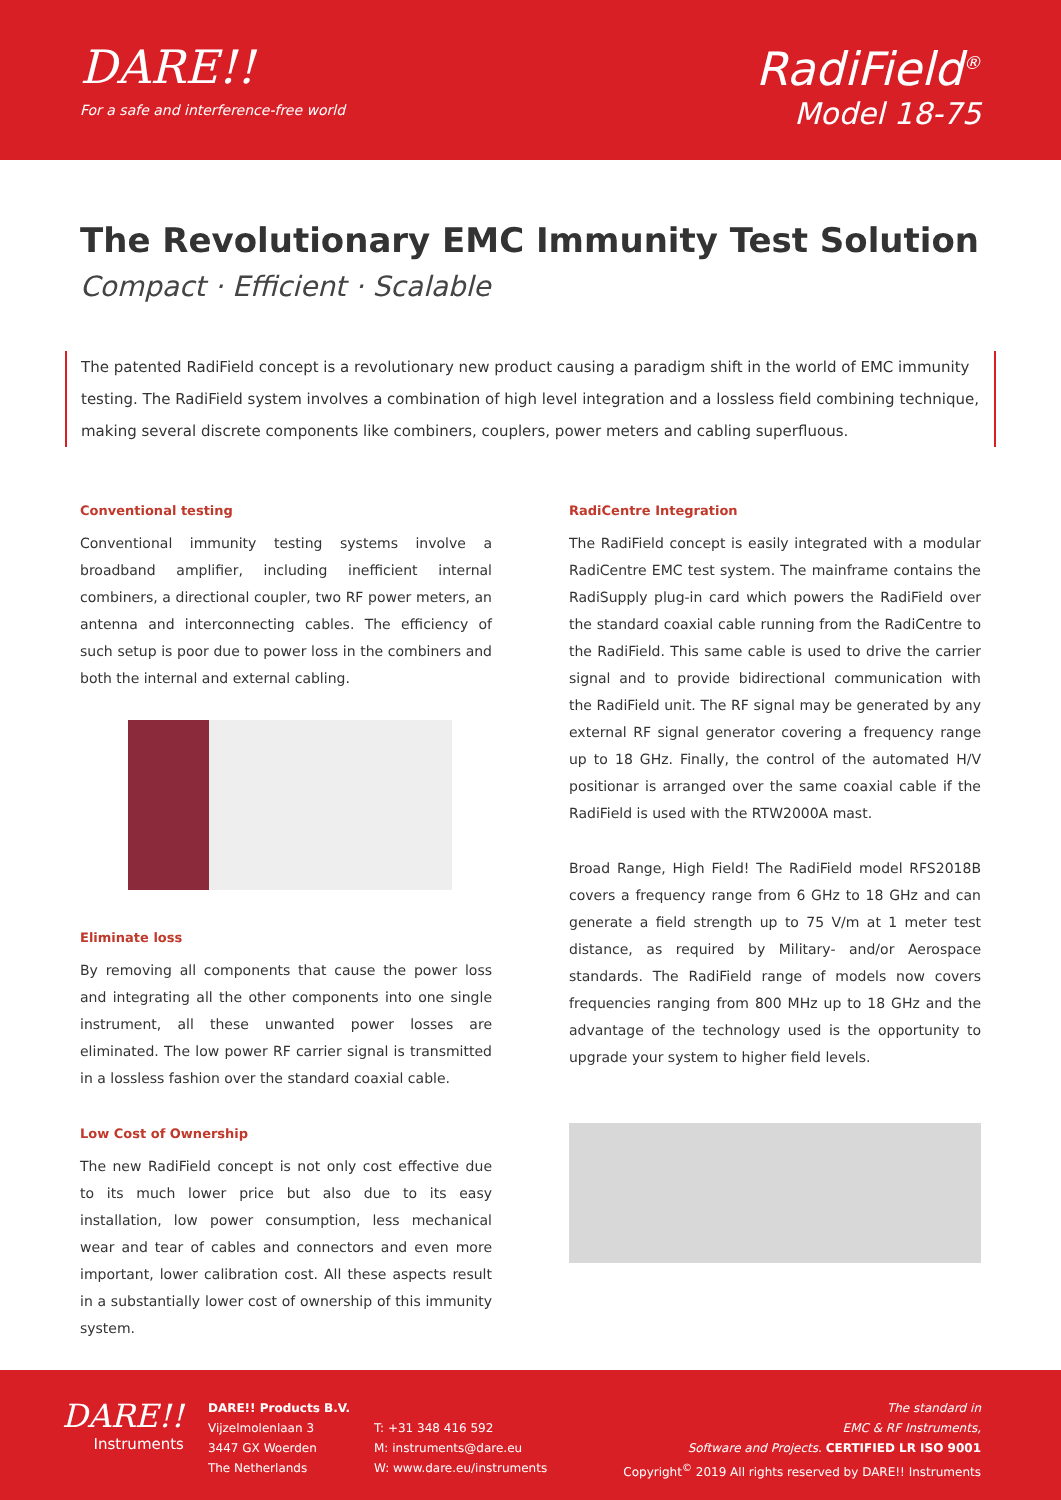DARE!!
For a safe and interference-free world
RadiField<sup>®</sup>
Model 18-75
The Revolutionary EMC Immunity Test Solution
Compact · Efficient · Scalable
The patented RadiField concept is a revolutionary new product causing a paradigm shift in the world of EMC immunity testing. The RadiField system involves a combination of high level integration and a lossless field combining technique, making several discrete components like combiners, couplers, power meters and cabling superfluous.
Conventional testing
Conventional immunity testing systems involve a broadband amplifier, including inefficient internal combiners, a directional coupler, two RF power meters, an antenna and interconnecting cables. The efficiency of such setup is poor due to power loss in the combiners and both the internal and external cabling.
Eliminate loss
By removing all components that cause the power loss and integrating all the other components into one single instrument, all these unwanted power losses are eliminated. The low power RF carrier signal is transmitted in a lossless fashion over the standard coaxial cable.
Low Cost of Ownership
The new RadiField concept is not only cost effective due to its much lower price but also due to its easy installation, low power consumption, less mechanical wear and tear of cables and connectors and even more important, lower calibration cost. All these aspects result in a substantially lower cost of ownership of this immunity system.
RadiCentre Integration
The RadiField concept is easily integrated with a modular RadiCentre EMC test system. The mainframe contains the RadiSupply plug-in card which powers the RadiField over the standard coaxial cable running from the RadiCentre to the RadiField. This same cable is used to drive the carrier signal and to provide bidirectional communication with the RadiField unit. The RF signal may be generated by any external RF signal generator covering a frequency range up to 18 GHz. Finally, the control of the automated H/V positionar is arranged over the same coaxial cable if the RadiField is used with the RTW2000A mast.
Broad Range, High Field! The RadiField model RFS2018B covers a frequency range from 6 GHz to 18 GHz and can generate a field strength up to 75 V/m at 1 meter test distance, as required by Military- and/or Aerospace standards. The RadiField range of models now covers frequencies ranging from 800 MHz up to 18 GHz and the advantage of the technology used is the opportunity to upgrade your system to higher field levels.
DARE!!
Instruments
DARE!! Products B.V.
Vijzelmolenlaan 3
3447 GX Woerden
The Netherlands
T: +31 348 416 592
M: instruments@dare.eu
W: www.dare.eu/instruments
The standard in
EMC & RF Instruments,
Software and Projects. CERTIFIED LR ISO 9001
Copyright<sup>©</sup> 2019 All rights reserved by DARE!! Instruments